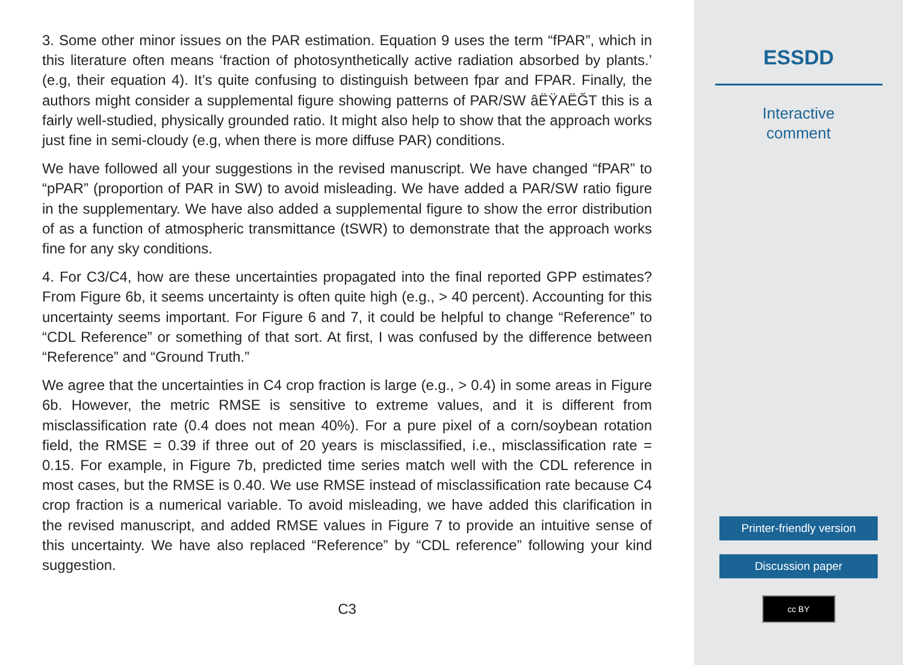3. Some other minor issues on the PAR estimation. Equation 9 uses the term “fPAR”, which in this literature often means ‘fraction of photosynthetically active radiation absorbed by plants.’ (e.g, their equation 4). It’s quite confusing to distinguish between fpar and FPAR. Finally, the authors might consider a supplemental figure showing patterns of PAR/SW âËŸAËĞT this is a fairly well-studied, physically grounded ratio. It might also help to show that the approach works just fine in semi-cloudy (e.g, when there is more diffuse PAR) conditions.
We have followed all your suggestions in the revised manuscript. We have changed “fPAR” to “pPAR” (proportion of PAR in SW) to avoid misleading. We have added a PAR/SW ratio figure in the supplementary. We have also added a supplemental figure to show the error distribution of as a function of atmospheric transmittance (tSWR) to demonstrate that the approach works fine for any sky conditions.
4. For C3/C4, how are these uncertainties propagated into the final reported GPP estimates? From Figure 6b, it seems uncertainty is often quite high (e.g., > 40 percent). Accounting for this uncertainty seems important. For Figure 6 and 7, it could be helpful to change “Reference” to “CDL Reference” or something of that sort. At first, I was confused by the difference between “Reference” and “Ground Truth.”
We agree that the uncertainties in C4 crop fraction is large (e.g., > 0.4) in some areas in Figure 6b. However, the metric RMSE is sensitive to extreme values, and it is different from misclassification rate (0.4 does not mean 40%). For a pure pixel of a corn/soybean rotation field, the RMSE = 0.39 if three out of 20 years is misclassified, i.e., misclassification rate = 0.15. For example, in Figure 7b, predicted time series match well with the CDL reference in most cases, but the RMSE is 0.40. We use RMSE instead of misclassification rate because C4 crop fraction is a numerical variable. To avoid misleading, we have added this clarification in the revised manuscript, and added RMSE values in Figure 7 to provide an intuitive sense of this uncertainty. We have also replaced “Reference” by “CDL reference” following your kind suggestion.
C3
ESSDD
Interactive
comment
Printer-friendly version
Discussion paper
cc BY